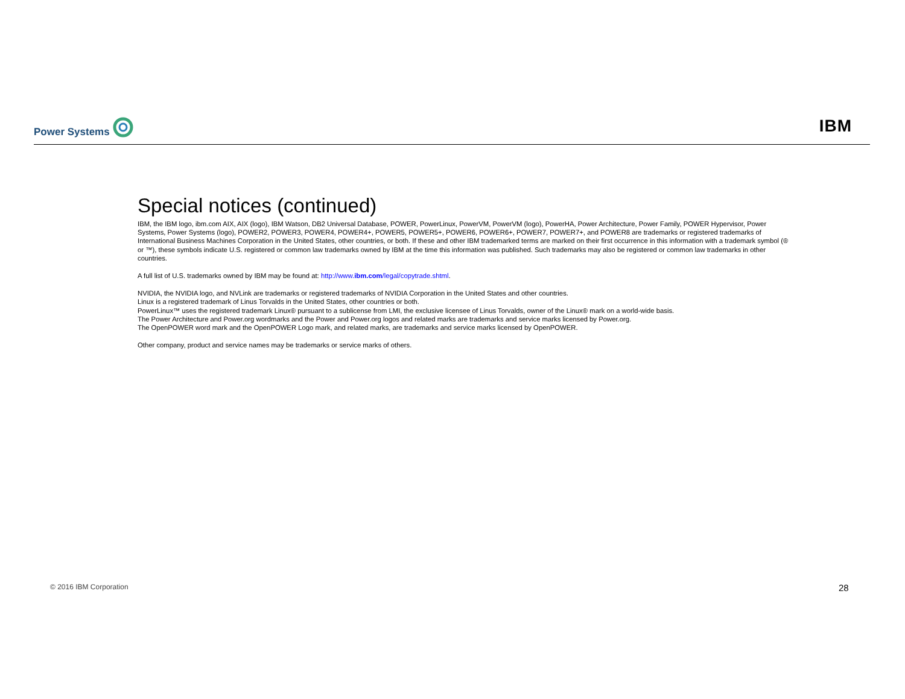Power Systems
IBM
Special notices (continued)
IBM, the IBM logo, ibm.com AIX, AIX (logo), IBM Watson, DB2 Universal Database, POWER, PowerLinux, PowerVM, PowerVM (logo), PowerHA, Power Architecture, Power Family, POWER Hypervisor, Power Systems, Power Systems (logo), POWER2, POWER3, POWER4, POWER4+, POWER5, POWER5+, POWER6, POWER6+, POWER7, POWER7+, and POWER8 are trademarks or registered trademarks of International Business Machines Corporation in the United States, other countries, or both. If these and other IBM trademarked terms are marked on their first occurrence in this information with a trademark symbol (® or ™), these symbols indicate U.S. registered or common law trademarks owned by IBM at the time this information was published. Such trademarks may also be registered or common law trademarks in other countries.
A full list of U.S. trademarks owned by IBM may be found at: http://www.ibm.com/legal/copytrade.shtml.
NVIDIA, the NVIDIA logo, and NVLink are trademarks or registered trademarks of NVIDIA Corporation in the United States and other countries.
Linux is a registered trademark of Linus Torvalds in the United States, other countries or both.
PowerLinux™ uses the registered trademark Linux® pursuant to a sublicense from LMI, the exclusive licensee of Linus Torvalds, owner of the Linux® mark on a world-wide basis.
The Power Architecture and Power.org wordmarks and the Power and Power.org logos and related marks are trademarks and service marks licensed by Power.org.
The OpenPOWER word mark and the OpenPOWER Logo mark, and related marks, are trademarks and service marks licensed by OpenPOWER.
Other company, product and service names may be trademarks or service marks of others.
© 2016 IBM Corporation 28